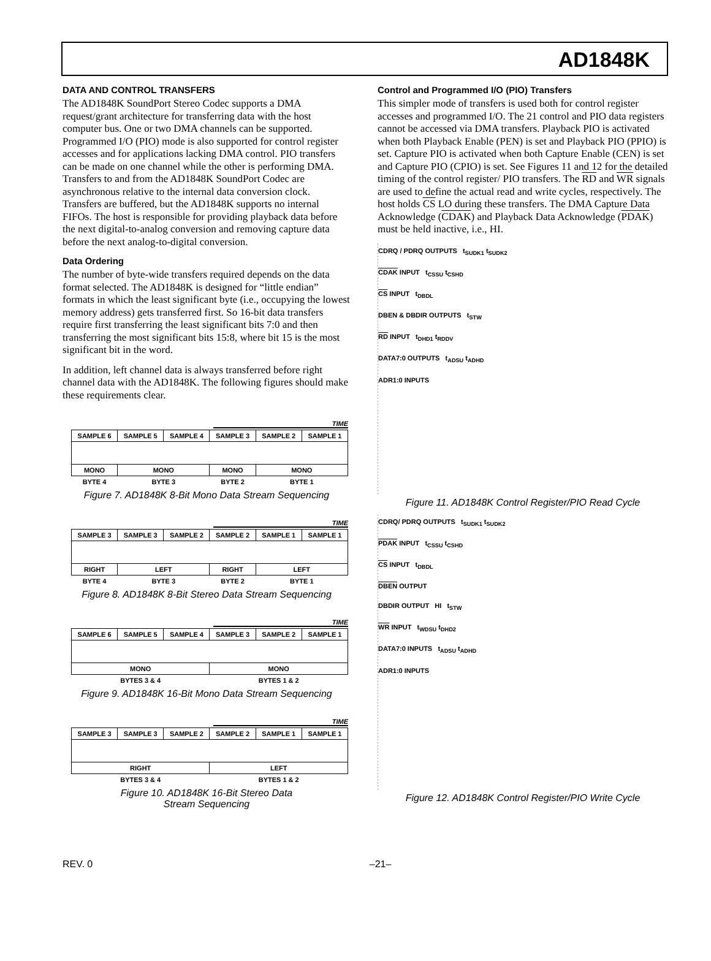AD1848K
DATA AND CONTROL TRANSFERS
The AD1848K SoundPort Stereo Codec supports a DMA request/grant architecture for transferring data with the host computer bus. One or two DMA channels can be supported. Programmed I/O (PIO) mode is also supported for control register accesses and for applications lacking DMA control. PIO transfers can be made on one channel while the other is performing DMA. Transfers to and from the AD1848K SoundPort Codec are asynchronous relative to the internal data conversion clock. Transfers are buffered, but the AD1848K supports no internal FIFOs. The host is responsible for providing playback data before the next digital-to-analog conversion and removing capture data before the next analog-to-digital conversion.
Data Ordering
The number of byte-wide transfers required depends on the data format selected. The AD1848K is designed for “little endian” formats in which the least significant byte (i.e., occupying the lowest memory address) gets transferred first. So 16-bit data transfers require first transferring the least significant bits 7:0 and then transferring the most significant bits 15:8, where bit 15 is the most significant bit in the word.
In addition, left channel data is always transferred before right channel data with the AD1848K. The following figures should make these requirements clear.
TIME
| SAMPLE 6 | SAMPLE 5 | SAMPLE 4 | SAMPLE 3 | SAMPLE 2 | SAMPLE 1 |
| MONO | MONO | | MONO | MONO | |
| BYTE 4 | BYTE 3 | | BYTE 2 | BYTE 1 | |
Figure 7. AD1848K 8-Bit Mono Data Stream Sequencing
TIME
| SAMPLE 3 | SAMPLE 3 | SAMPLE 2 | SAMPLE 2 | SAMPLE 1 | SAMPLE 1 |
| RIGHT | LEFT | | RIGHT | LEFT | |
| BYTE 4 | BYTE 3 | | BYTE 2 | BYTE 1 | |
Figure 8. AD1848K 8-Bit Stereo Data Stream Sequencing
TIME
| SAMPLE 6 | SAMPLE 5 | SAMPLE 4 | SAMPLE 3 | SAMPLE 2 | SAMPLE 1 |
| MONO | | | MONO | | |
| BYTES 3 & 4 | | | BYTES 1 & 2 | | |
Figure 9. AD1848K 16-Bit Mono Data Stream Sequencing
TIME
| SAMPLE 3 | SAMPLE 3 | SAMPLE 2 | SAMPLE 2 | SAMPLE 1 | SAMPLE 1 |
| RIGHT | | | LEFT | | |
| BYTES 3 & 4 | | | BYTES 1 & 2 | | |
Figure 10. AD1848K 16-Bit Stereo Data
Stream Sequencing
Control and Programmed I/O (PIO) Transfers
This simpler mode of transfers is used both for control register accesses and programmed I/O. The 21 control and PIO data registers cannot be accessed via DMA transfers. Playback PIO is activated when both Playback Enable (PEN) is set and Playback PIO (PPIO) is set. Capture PIO is activated when both Capture Enable (CEN) is set and Capture PIO (CPIO) is set. See Figures 11 and 12 for the detailed timing of the control register/ PIO transfers. The RD and WR signals are used to define the actual read and write cycles, respectively. The host holds CS LO during these transfers. The DMA Capture Data Acknowledge (CDAK) and Playback Data Acknowledge (PDAK) must be held inactive, i.e., HI.
CDRQ / PDRQ OUTPUTS t<sub>SUDK1</sub> t<sub>SUDK2</sub>
CDAK INPUT t<sub>CSSU</sub> t<sub>CSHD</sub>
CS INPUT t<sub>DBDL</sub>
DBEN & DBDIR OUTPUTS t<sub>STW</sub>
RD INPUT t<sub>DHD1</sub> t<sub>RDDV</sub>
DATA7:0 OUTPUTS t<sub>ADSU</sub> t<sub>ADHD</sub>
ADR1:0 INPUTS
Figure 11. AD1848K Control Register/PIO Read Cycle
CDRQ/ PDRQ OUTPUTS t<sub>SUDK1</sub> t<sub>SUDK2</sub>
PDAK INPUT t<sub>CSSU</sub> t<sub>CSHD</sub>
CS INPUT t<sub>DBDL</sub>
DBEN OUTPUT
DBDIR OUTPUT HI t<sub>STW</sub>
WR INPUT t<sub>WDSU</sub> t<sub>DHD2</sub>
DATA7:0 INPUTS t<sub>ADSU</sub> t<sub>ADHD</sub>
ADR1:0 INPUTS
Figure 12. AD1848K Control Register/PIO Write Cycle
REV. 0 –21–